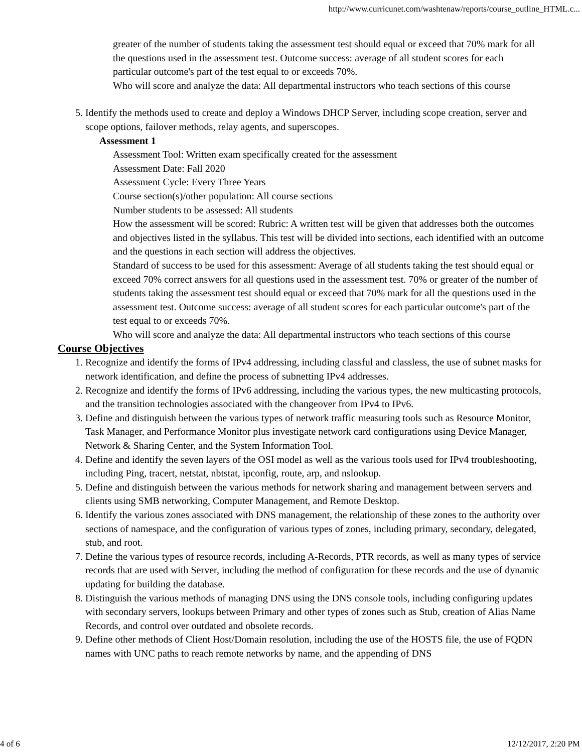http://www.curricunet.com/washtenaw/reports/course_outline_HTML.c...
greater of the number of students taking the assessment test should equal or exceed that 70% mark for all the questions used in the assessment test. Outcome success: average of all student scores for each particular outcome's part of the test equal to or exceeds 70%.
Who will score and analyze the data: All departmental instructors who teach sections of this course
5. Identify the methods used to create and deploy a Windows DHCP Server, including scope creation, server and scope options, failover methods, relay agents, and superscopes.
Assessment 1
Assessment Tool: Written exam specifically created for the assessment
Assessment Date: Fall 2020
Assessment Cycle: Every Three Years
Course section(s)/other population: All course sections
Number students to be assessed: All students
How the assessment will be scored: Rubric: A written test will be given that addresses both the outcomes and objectives listed in the syllabus. This test will be divided into sections, each identified with an outcome and the questions in each section will address the objectives.
Standard of success to be used for this assessment: Average of all students taking the test should equal or exceed 70% correct answers for all questions used in the assessment test. 70% or greater of the number of students taking the assessment test should equal or exceed that 70% mark for all the questions used in the assessment test. Outcome success: average of all student scores for each particular outcome's part of the test equal to or exceeds 70%.
Who will score and analyze the data: All departmental instructors who teach sections of this course
Course Objectives
1. Recognize and identify the forms of IPv4 addressing, including classful and classless, the use of subnet masks for network identification, and define the process of subnetting IPv4 addresses.
2. Recognize and identify the forms of IPv6 addressing, including the various types, the new multicasting protocols, and the transition technologies associated with the changeover from IPv4 to IPv6.
3. Define and distinguish between the various types of network traffic measuring tools such as Resource Monitor, Task Manager, and Performance Monitor plus investigate network card configurations using Device Manager, Network & Sharing Center, and the System Information Tool.
4. Define and identify the seven layers of the OSI model as well as the various tools used for IPv4 troubleshooting, including Ping, tracert, netstat, nbtstat, ipconfig, route, arp, and nslookup.
5. Define and distinguish between the various methods for network sharing and management between servers and clients using SMB networking, Computer Management, and Remote Desktop.
6. Identify the various zones associated with DNS management, the relationship of these zones to the authority over sections of namespace, and the configuration of various types of zones, including primary, secondary, delegated, stub, and root.
7. Define the various types of resource records, including A-Records, PTR records, as well as many types of service records that are used with Server, including the method of configuration for these records and the use of dynamic updating for building the database.
8. Distinguish the various methods of managing DNS using the DNS console tools, including configuring updates with secondary servers, lookups between Primary and other types of zones such as Stub, creation of Alias Name Records, and control over outdated and obsolete records.
9. Define other methods of Client Host/Domain resolution, including the use of the HOSTS file, the use of FQDN names with UNC paths to reach remote networks by name, and the appending of DNS
4 of 6 12/12/2017, 2:20 PM